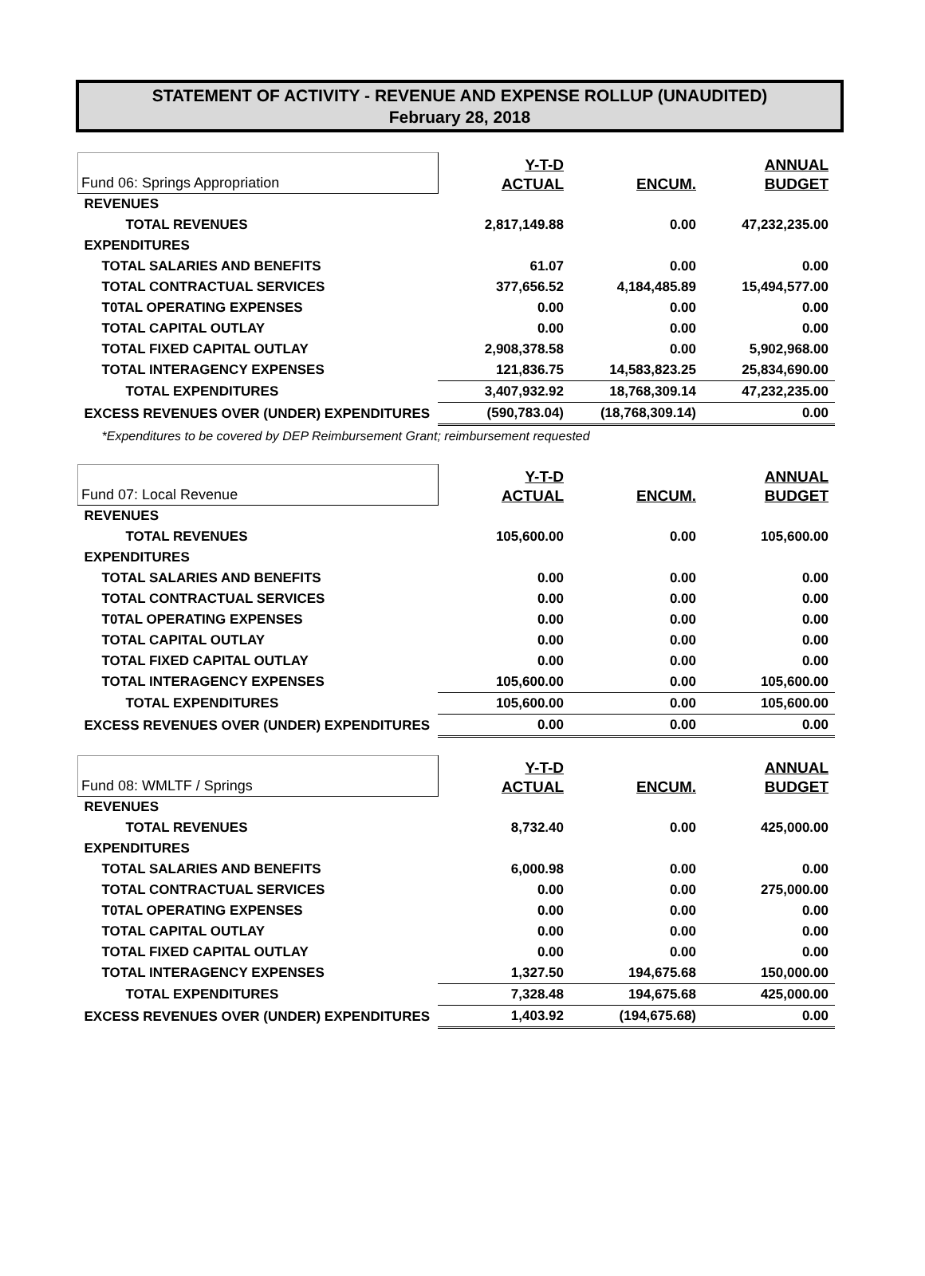STATEMENT OF ACTIVITY - REVENUE AND EXPENSE ROLLUP (UNAUDITED)
February 28, 2018
| Fund 06: Springs Appropriation | Y-T-D ACTUAL | ENCUM. | ANNUAL BUDGET |
| REVENUES | | | |
| TOTAL REVENUES | 2,817,149.88 | 0.00 | 47,232,235.00 |
| EXPENDITURES | | | |
| TOTAL SALARIES AND BENEFITS | 61.07 | 0.00 | 0.00 |
| TOTAL CONTRACTUAL SERVICES | 377,656.52 | 4,184,485.89 | 15,494,577.00 |
| T0TAL OPERATING EXPENSES | 0.00 | 0.00 | 0.00 |
| TOTAL CAPITAL OUTLAY | 0.00 | 0.00 | 0.00 |
| TOTAL FIXED CAPITAL OUTLAY | 2,908,378.58 | 0.00 | 5,902,968.00 |
| TOTAL INTERAGENCY EXPENSES | 121,836.75 | 14,583,823.25 | 25,834,690.00 |
| TOTAL EXPENDITURES | 3,407,932.92 | 18,768,309.14 | 47,232,235.00 |
| EXCESS REVENUES OVER (UNDER) EXPENDITURES | (590,783.04) | (18,768,309.14) | 0.00 |
| *Expenditures to be covered by DEP Reimbursement Grant; reimbursement requested | | | |
| Fund 07: Local Revenue | Y-T-D ACTUAL | ENCUM. | ANNUAL BUDGET |
| REVENUES | | | |
| TOTAL REVENUES | 105,600.00 | 0.00 | 105,600.00 |
| EXPENDITURES | | | |
| TOTAL SALARIES AND BENEFITS | 0.00 | 0.00 | 0.00 |
| TOTAL CONTRACTUAL SERVICES | 0.00 | 0.00 | 0.00 |
| T0TAL OPERATING EXPENSES | 0.00 | 0.00 | 0.00 |
| TOTAL CAPITAL OUTLAY | 0.00 | 0.00 | 0.00 |
| TOTAL FIXED CAPITAL OUTLAY | 0.00 | 0.00 | 0.00 |
| TOTAL INTERAGENCY EXPENSES | 105,600.00 | 0.00 | 105,600.00 |
| TOTAL EXPENDITURES | 105,600.00 | 0.00 | 105,600.00 |
| EXCESS REVENUES OVER (UNDER) EXPENDITURES | 0.00 | 0.00 | 0.00 |
| Fund 08: WMLTF / Springs | Y-T-D ACTUAL | ENCUM. | ANNUAL BUDGET |
| REVENUES | | | |
| TOTAL REVENUES | 8,732.40 | 0.00 | 425,000.00 |
| EXPENDITURES | | | |
| TOTAL SALARIES AND BENEFITS | 6,000.98 | 0.00 | 0.00 |
| TOTAL CONTRACTUAL SERVICES | 0.00 | 0.00 | 275,000.00 |
| T0TAL OPERATING EXPENSES | 0.00 | 0.00 | 0.00 |
| TOTAL CAPITAL OUTLAY | 0.00 | 0.00 | 0.00 |
| TOTAL FIXED CAPITAL OUTLAY | 0.00 | 0.00 | 0.00 |
| TOTAL INTERAGENCY EXPENSES | 1,327.50 | 194,675.68 | 150,000.00 |
| TOTAL EXPENDITURES | 7,328.48 | 194,675.68 | 425,000.00 |
| EXCESS REVENUES OVER (UNDER) EXPENDITURES | 1,403.92 | (194,675.68) | 0.00 |